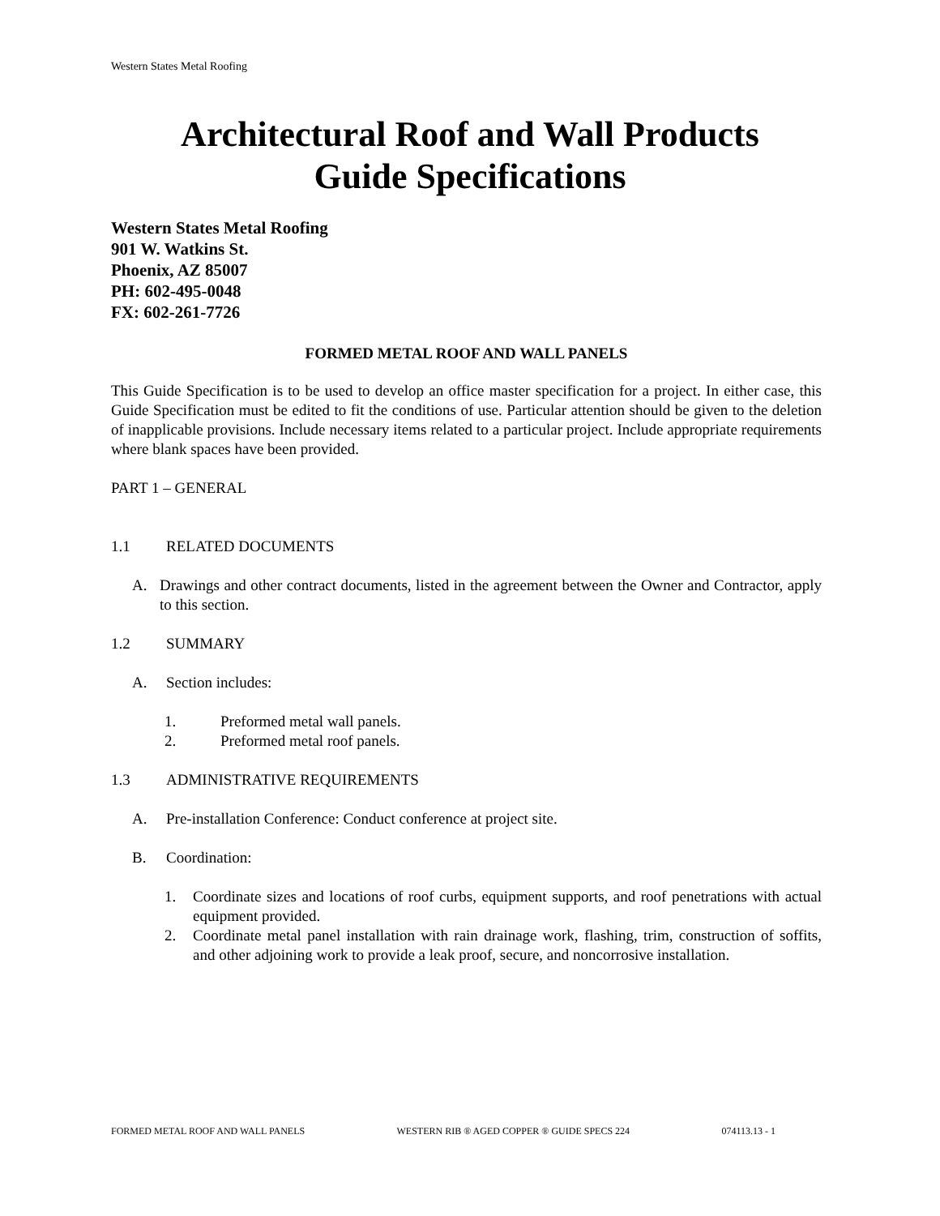Western States Metal Roofing
Architectural Roof and Wall Products
Guide Specifications
Western States Metal Roofing
901 W. Watkins St.
Phoenix, AZ 85007
PH: 602-495-0048
FX: 602-261-7726
FORMED METAL ROOF AND WALL PANELS
This Guide Specification is to be used to develop an office master specification for a project. In either case, this Guide Specification must be edited to fit the conditions of use. Particular attention should be given to the deletion of inapplicable provisions. Include necessary items related to a particular project. Include appropriate requirements where blank spaces have been provided.
PART 1 – GENERAL
1.1 RELATED DOCUMENTS
A. Drawings and other contract documents, listed in the agreement between the Owner and Contractor, apply to this section.
1.2 SUMMARY
A. Section includes:
1. Preformed metal wall panels.
2. Preformed metal roof panels.
1.3 ADMINISTRATIVE REQUIREMENTS
A. Pre-installation Conference: Conduct conference at project site.
B. Coordination:
1. Coordinate sizes and locations of roof curbs, equipment supports, and roof penetrations with actual equipment provided.
2. Coordinate metal panel installation with rain drainage work, flashing, trim, construction of soffits, and other adjoining work to provide a leak proof, secure, and noncorrosive installation.
FORMED METAL ROOF AND WALL PANELS WESTERN RIB ® AGED COPPER ® GUIDE SPECS 224 074113.13 - 1